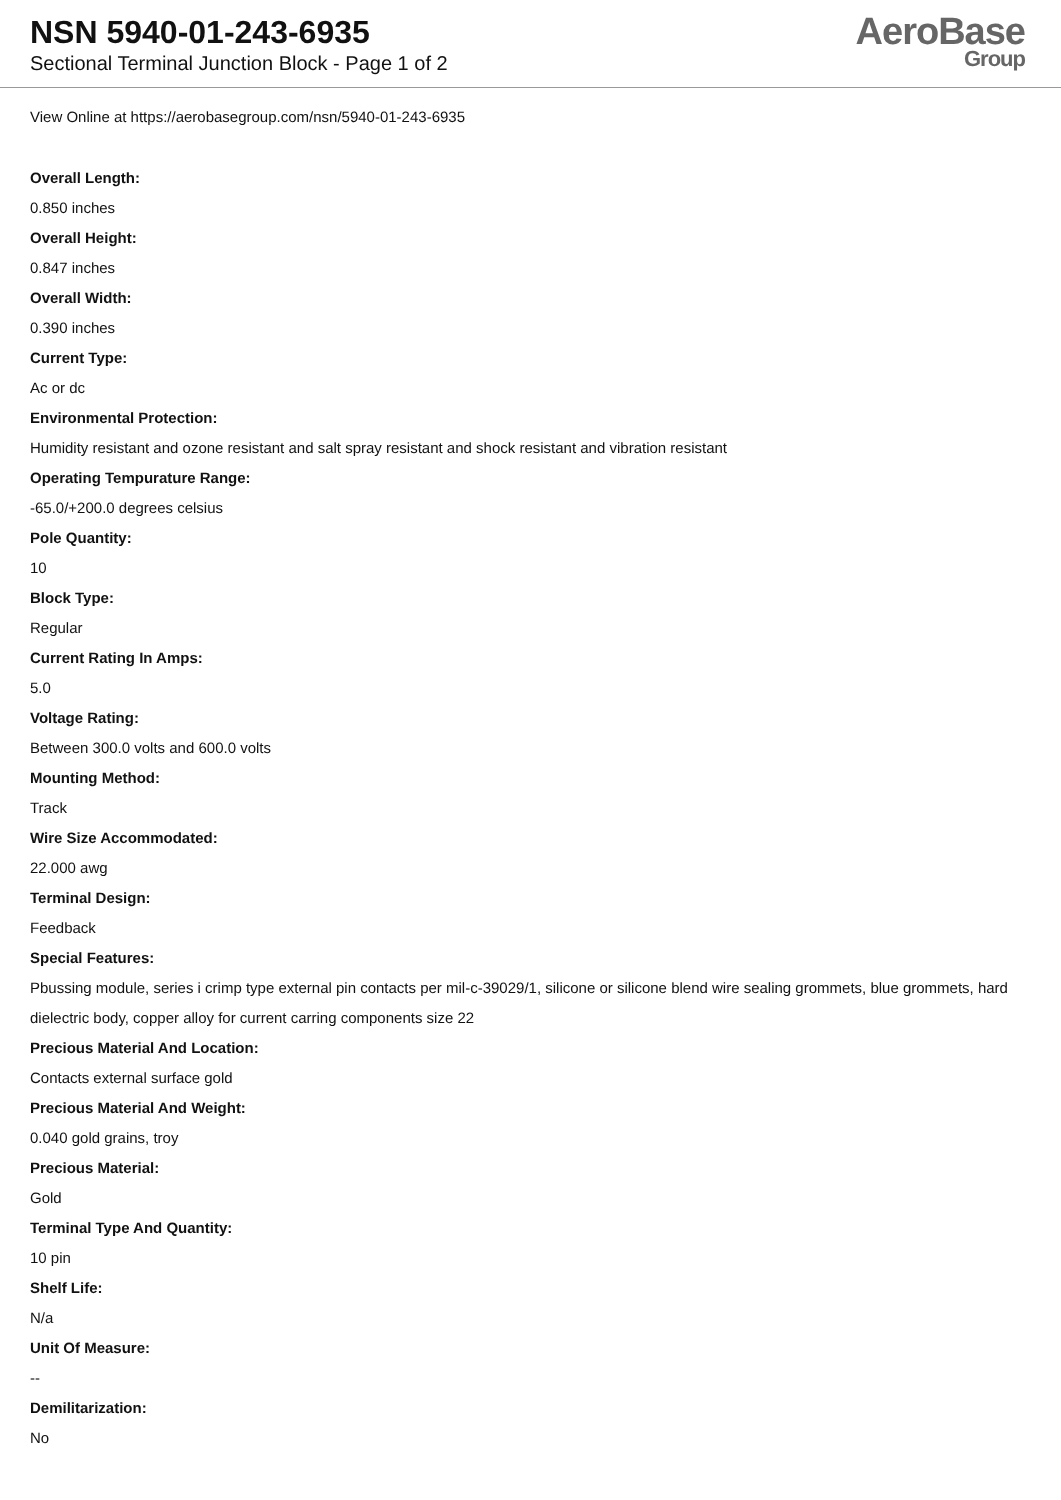NSN 5940-01-243-6935
Sectional Terminal Junction Block - Page 1 of 2
AeroBase
Group
View Online at https://aerobasegroup.com/nsn/5940-01-243-6935
Overall Length:
0.850 inches
Overall Height:
0.847 inches
Overall Width:
0.390 inches
Current Type:
Ac or dc
Environmental Protection:
Humidity resistant and ozone resistant and salt spray resistant and shock resistant and vibration resistant
Operating Tempurature Range:
-65.0/+200.0 degrees celsius
Pole Quantity:
10
Block Type:
Regular
Current Rating In Amps:
5.0
Voltage Rating:
Between 300.0 volts and 600.0 volts
Mounting Method:
Track
Wire Size Accommodated:
22.000 awg
Terminal Design:
Feedback
Special Features:
Pbussing module, series i crimp type external pin contacts per mil-c-39029/1, silicone or silicone blend wire sealing grommets, blue grommets, hard dielectric body, copper alloy for current carring components size 22
Precious Material And Location:
Contacts external surface gold
Precious Material And Weight:
0.040 gold grains, troy
Precious Material:
Gold
Terminal Type And Quantity:
10 pin
Shelf Life:
N/a
Unit Of Measure:
--
Demilitarization:
No